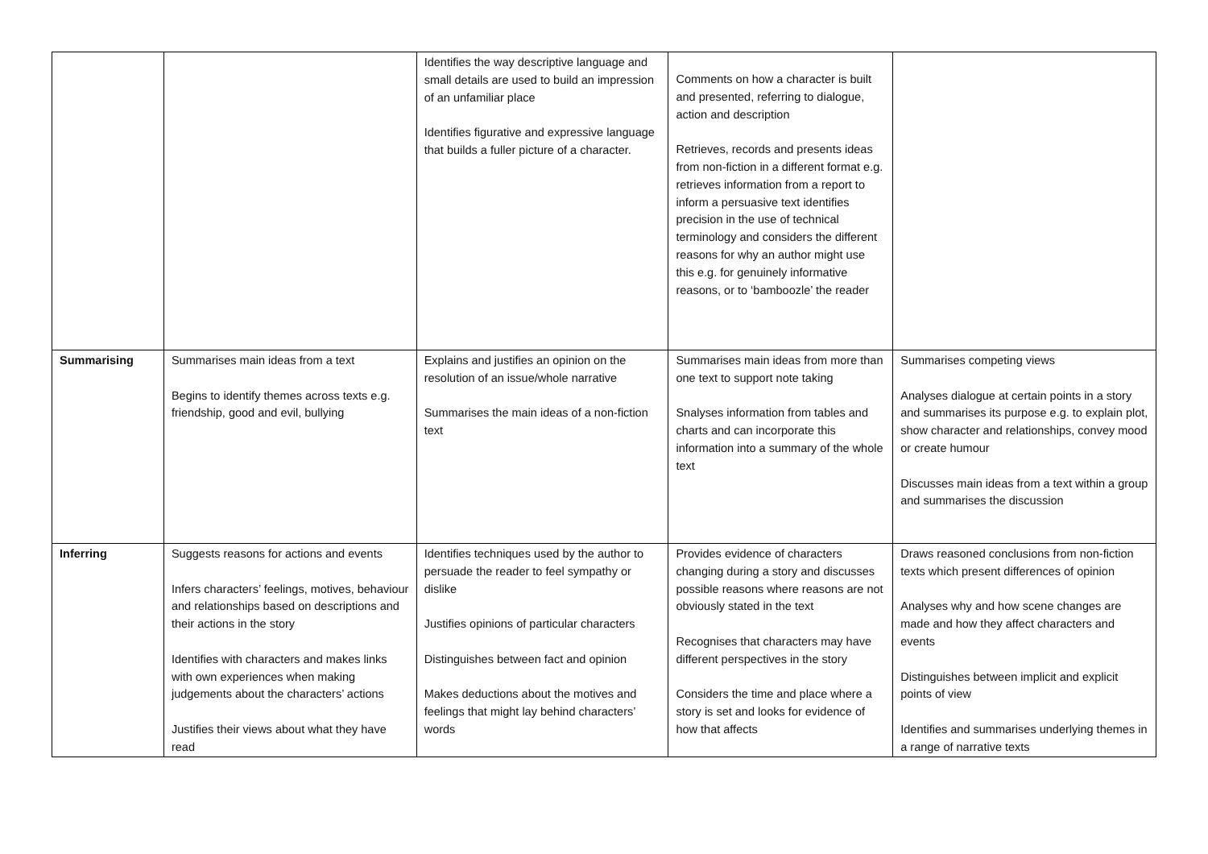| | | Identifies the way descriptive language and small details are used to build an impression of an unfamiliar place Identifies figurative and expressive language that builds a fuller picture of a character. | Comments on how a character is built and presented, referring to dialogue, action and description Retrieves, records and presents ideas from non-fiction in a different format e.g. retrieves information from a report to inform a persuasive text identifies precision in the use of technical terminology and considers the different reasons for why an author might use this e.g. for genuinely informative reasons, or to ‘bamboozle’ the reader | |
| Summarising | Summarises main ideas from a text Begins to identify themes across texts e.g. friendship, good and evil, bullying | Explains and justifies an opinion on the resolution of an issue/whole narrative Summarises the main ideas of a non-fiction text | Summarises main ideas from more than one text to support note taking Snalyses information from tables and charts and can incorporate this information into a summary of the whole text | Summarises competing views Analyses dialogue at certain points in a story and summarises its purpose e.g. to explain plot, show character and relationships, convey mood or create humour Discusses main ideas from a text within a group and summarises the discussion |
| Inferring | Suggests reasons for actions and events Infers characters’ feelings, motives, behaviour and relationships based on descriptions and their actions in the story Identifies with characters and makes links with own experiences when making judgements about the characters’ actions Justifies their views about what they have read | Identifies techniques used by the author to persuade the reader to feel sympathy or dislike Justifies opinions of particular characters Distinguishes between fact and opinion Makes deductions about the motives and feelings that might lay behind characters’ words | Provides evidence of characters changing during a story and discusses possible reasons where reasons are not obviously stated in the text Recognises that characters may have different perspectives in the story Considers the time and place where a story is set and looks for evidence of how that affects | Draws reasoned conclusions from non-fiction texts which present differences of opinion Analyses why and how scene changes are made and how they affect characters and events Distinguishes between implicit and explicit points of view Identifies and summarises underlying themes in a range of narrative texts |